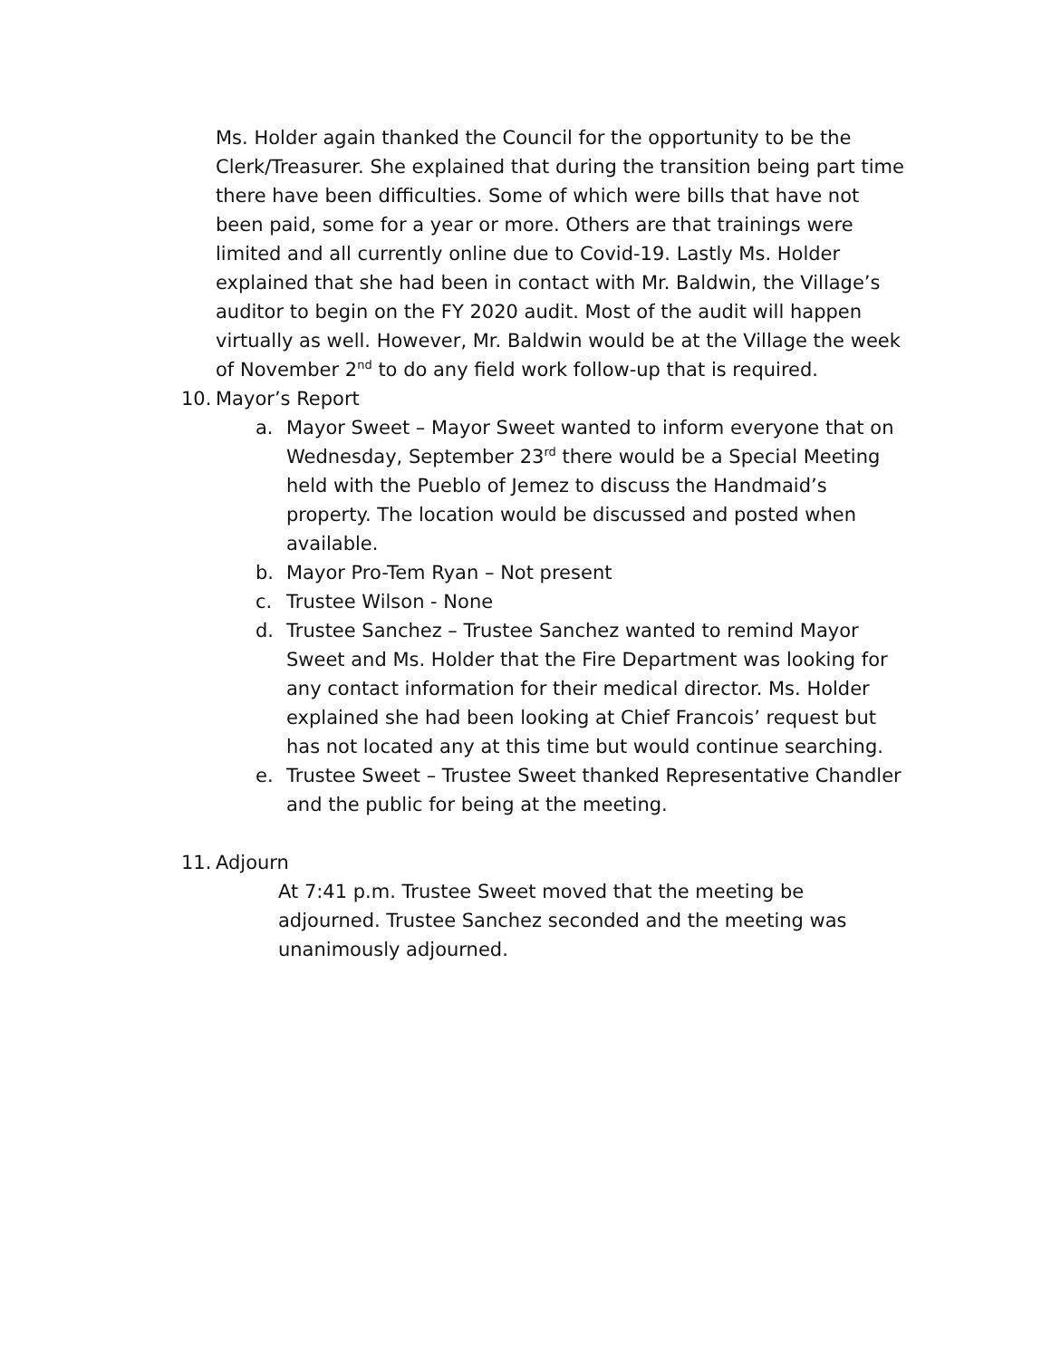Ms. Holder again thanked the Council for the opportunity to be the Clerk/Treasurer. She explained that during the transition being part time there have been difficulties. Some of which were bills that have not been paid, some for a year or more. Others are that trainings were limited and all currently online due to Covid-19. Lastly Ms. Holder explained that she had been in contact with Mr. Baldwin, the Village’s auditor to begin on the FY 2020 audit. Most of the audit will happen virtually as well. However, Mr. Baldwin would be at the Village the week of November 2<sup>nd</sup> to do any field work follow-up that is required.
10. Mayor’s Report
a. Mayor Sweet – Mayor Sweet wanted to inform everyone that on Wednesday, September 23<sup>rd</sup> there would be a Special Meeting held with the Pueblo of Jemez to discuss the Handmaid’s property. The location would be discussed and posted when available.
b. Mayor Pro-Tem Ryan – Not present
c. Trustee Wilson - None
d. Trustee Sanchez – Trustee Sanchez wanted to remind Mayor Sweet and Ms. Holder that the Fire Department was looking for any contact information for their medical director. Ms. Holder explained she had been looking at Chief Francois’ request but has not located any at this time but would continue searching.
e. Trustee Sweet – Trustee Sweet thanked Representative Chandler and the public for being at the meeting.
11. Adjourn
At 7:41 p.m. Trustee Sweet moved that the meeting be adjourned. Trustee Sanchez seconded and the meeting was unanimously adjourned.